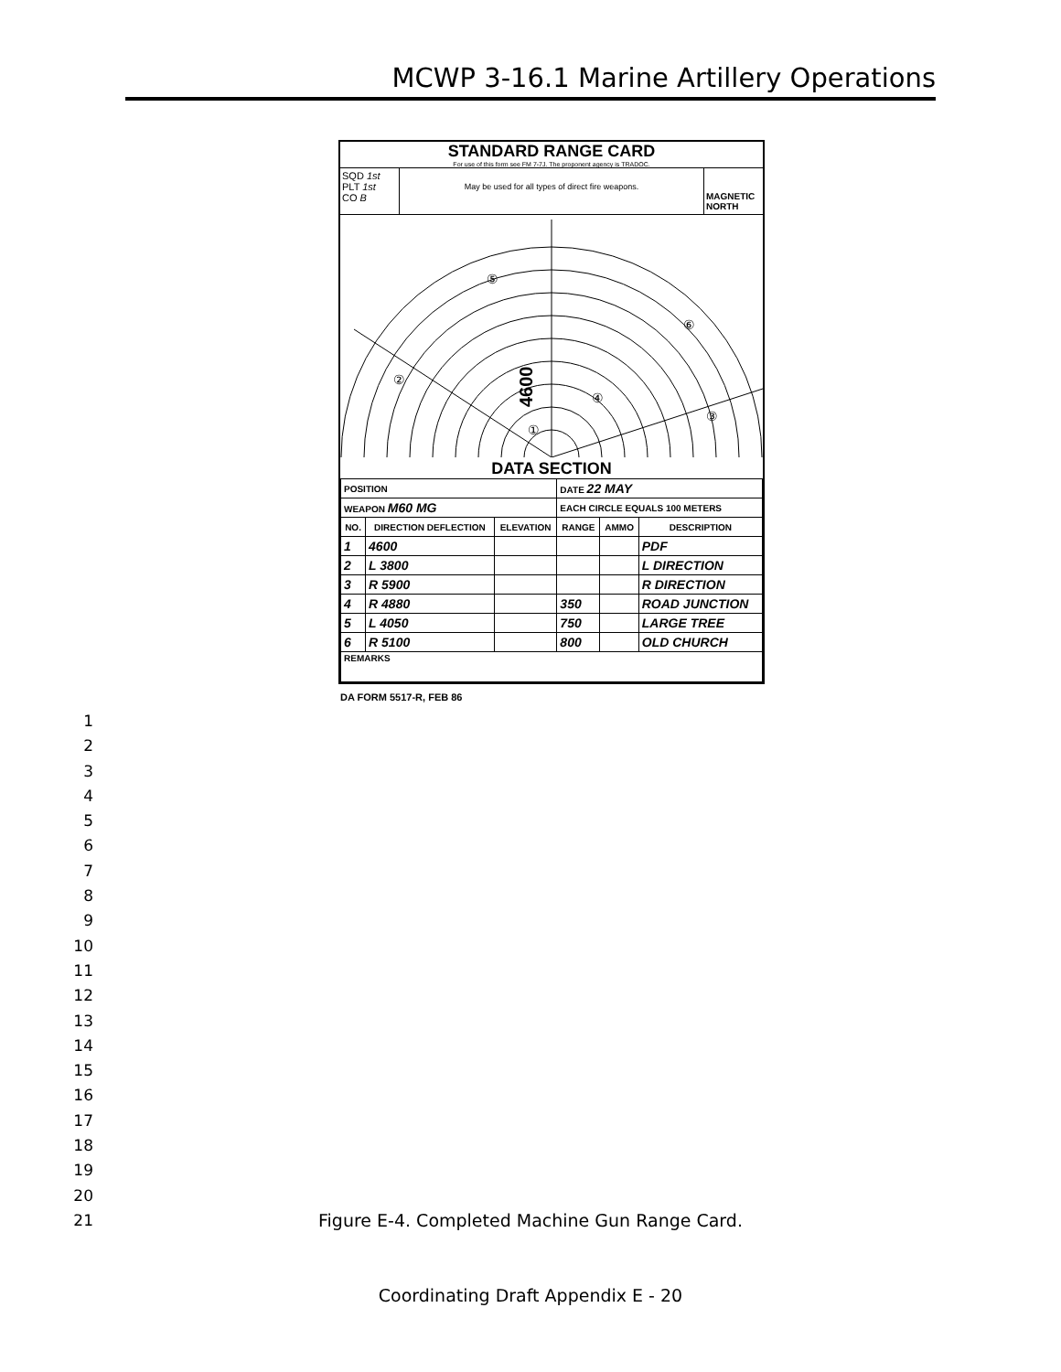MCWP 3-16.1 Marine Artillery Operations
STANDARD RANGE CARD
For use of this form see FM 7-7J. The proponent agency is TRADOC.
SQD 1st
PLT 1st
CO B
May be used for all types of direct fire weapons.
MAGNETIC NORTH
4600
⑤
⑥
②
④
③
①
DATA SECTION
| POSITION | | | DATE 22 MAY | | |
| WEAPON M60 MG | | | EACH CIRCLE EQUALS 100 METERS | | |
| NO. | DIRECTION DEFLECTION | ELEVATION | RANGE | AMMO | DESCRIPTION |
| 1 | 4600 | | | | PDF |
| 2 | L 3800 | | | | L DIRECTION |
| 3 | R 5900 | | | | R DIRECTION |
| 4 | R 4880 | | 350 | | ROAD JUNCTION |
| 5 | L 4050 | | 750 | | LARGE TREE |
| 6 | R 5100 | | 800 | | OLD CHURCH |
| REMARKS | | | | | |
DA FORM 5517-R, FEB 86
1
2
3
4
5
6
7
8
9
10
11
12
13
14
15
16
17
18
19
20
21
Figure E-4. Completed Machine Gun Range Card.
Coordinating Draft Appendix E - 20